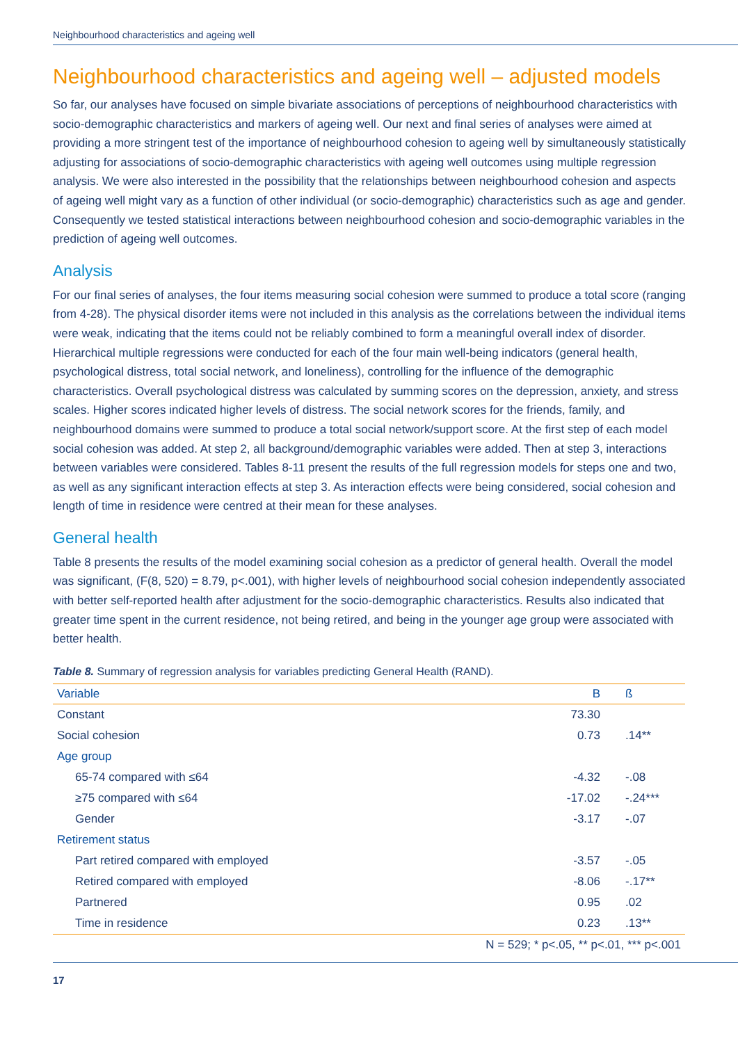Neighbourhood characteristics and ageing well
Neighbourhood characteristics and ageing well – adjusted models
So far, our analyses have focused on simple bivariate associations of perceptions of neighbourhood characteristics with socio-demographic characteristics and markers of ageing well. Our next and final series of analyses were aimed at providing a more stringent test of the importance of neighbourhood cohesion to ageing well by simultaneously statistically adjusting for associations of socio-demographic characteristics with ageing well outcomes using multiple regression analysis. We were also interested in the possibility that the relationships between neighbourhood cohesion and aspects of ageing well might vary as a function of other individual (or socio-demographic) characteristics such as age and gender. Consequently we tested statistical interactions between neighbourhood cohesion and socio-demographic variables in the prediction of ageing well outcomes.
Analysis
For our final series of analyses, the four items measuring social cohesion were summed to produce a total score (ranging from 4-28). The physical disorder items were not included in this analysis as the correlations between the individual items were weak, indicating that the items could not be reliably combined to form a meaningful overall index of disorder. Hierarchical multiple regressions were conducted for each of the four main well-being indicators (general health, psychological distress, total social network, and loneliness), controlling for the influence of the demographic characteristics. Overall psychological distress was calculated by summing scores on the depression, anxiety, and stress scales. Higher scores indicated higher levels of distress. The social network scores for the friends, family, and neighbourhood domains were summed to produce a total social network/support score. At the first step of each model social cohesion was added. At step 2, all background/demographic variables were added. Then at step 3, interactions between variables were considered. Tables 8-11 present the results of the full regression models for steps one and two, as well as any significant interaction effects at step 3. As interaction effects were being considered, social cohesion and length of time in residence were centred at their mean for these analyses.
General health
Table 8 presents the results of the model examining social cohesion as a predictor of general health. Overall the model was significant, (F(8, 520) = 8.79, p<.001), with higher levels of neighbourhood social cohesion independently associated with better self-reported health after adjustment for the socio-demographic characteristics. Results also indicated that greater time spent in the current residence, not being retired, and being in the younger age group were associated with better health.
Table 8. Summary of regression analysis for variables predicting General Health (RAND).
| Variable | B | ß |
| --- | --- | --- |
| Constant | 73.30 | |
| Social cohesion | 0.73 | .14** |
| Age group | | |
| 65-74 compared with ≤64 | -4.32 | -.08 |
| ≥75 compared with ≤64 | -17.02 | -.24*** |
| Gender | -3.17 | -.07 |
| Retirement status | | |
| Part retired compared with employed | -3.57 | -.05 |
| Retired compared with employed | -8.06 | -.17** |
| Partnered | 0.95 | .02 |
| Time in residence | 0.23 | .13** |
| N = 529; * p<.05, ** p<.01, *** p<.001 | | |
17